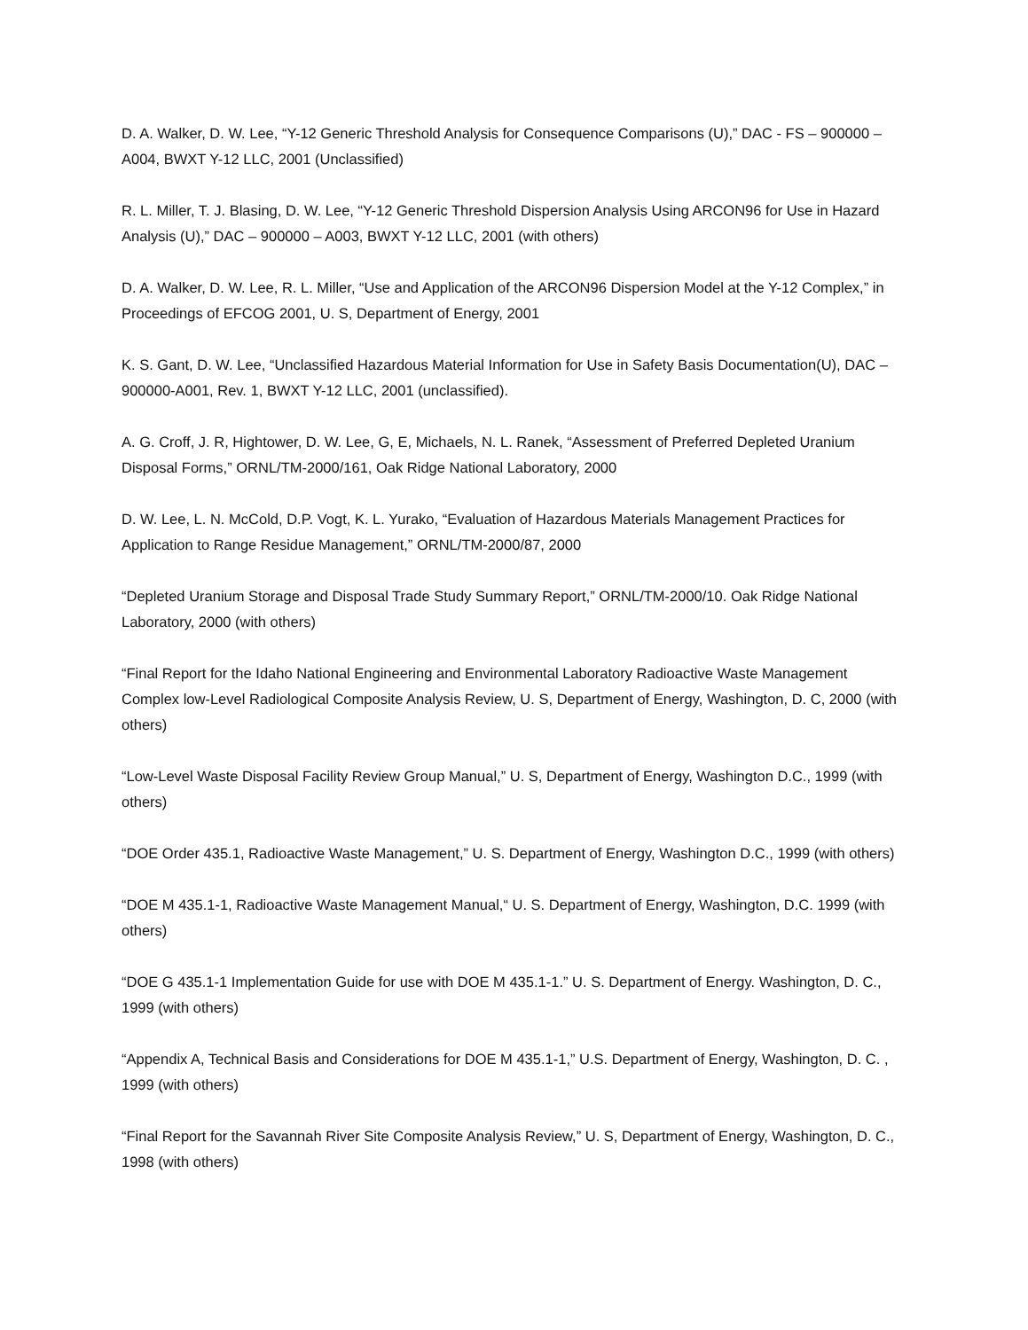D. A. Walker, D. W. Lee, “Y-12 Generic Threshold Analysis for Consequence Comparisons (U),” DAC - FS – 900000 – A004, BWXT Y-12 LLC, 2001 (Unclassified)
R. L. Miller, T. J. Blasing, D. W. Lee, “Y-12 Generic Threshold Dispersion Analysis Using ARCON96 for Use in Hazard Analysis (U),” DAC – 900000 – A003, BWXT Y-12 LLC, 2001 (with others)
D. A. Walker, D. W. Lee, R. L. Miller, “Use and Application of the ARCON96 Dispersion Model at the Y-12 Complex,” in Proceedings of EFCOG 2001, U. S, Department of Energy, 2001
K. S. Gant, D. W. Lee, “Unclassified Hazardous Material Information for Use in Safety Basis Documentation(U), DAC – 900000-A001, Rev. 1, BWXT Y-12 LLC, 2001 (unclassified).
A. G. Croff, J. R, Hightower, D. W. Lee, G, E, Michaels, N. L. Ranek, “Assessment of Preferred Depleted Uranium Disposal Forms,” ORNL/TM-2000/161, Oak Ridge National Laboratory, 2000
D. W. Lee, L. N. McCold, D.P. Vogt, K. L. Yurako, “Evaluation of Hazardous Materials Management Practices for Application to Range Residue Management,” ORNL/TM-2000/87, 2000
“Depleted Uranium Storage and Disposal Trade Study Summary Report,” ORNL/TM-2000/10. Oak Ridge National Laboratory, 2000 (with others)
“Final Report for the Idaho National Engineering and Environmental Laboratory Radioactive Waste Management Complex low-Level Radiological Composite Analysis Review, U. S, Department of Energy, Washington, D. C, 2000 (with others)
“Low-Level Waste Disposal Facility Review Group Manual,” U. S, Department of Energy, Washington D.C., 1999 (with others)
“DOE Order 435.1, Radioactive Waste Management,” U. S. Department of Energy, Washington D.C., 1999 (with others)
“DOE M 435.1-1, Radioactive Waste Management Manual,“ U. S. Department of Energy, Washington, D.C. 1999 (with others)
“DOE G 435.1-1 Implementation Guide for use with DOE M 435.1-1.” U. S. Department of Energy. Washington, D. C., 1999 (with others)
“Appendix A, Technical Basis and Considerations for DOE M 435.1-1,” U.S. Department of Energy, Washington, D. C. , 1999 (with others)
“Final Report for the Savannah River Site Composite Analysis Review,” U. S, Department of Energy, Washington, D. C., 1998 (with others)